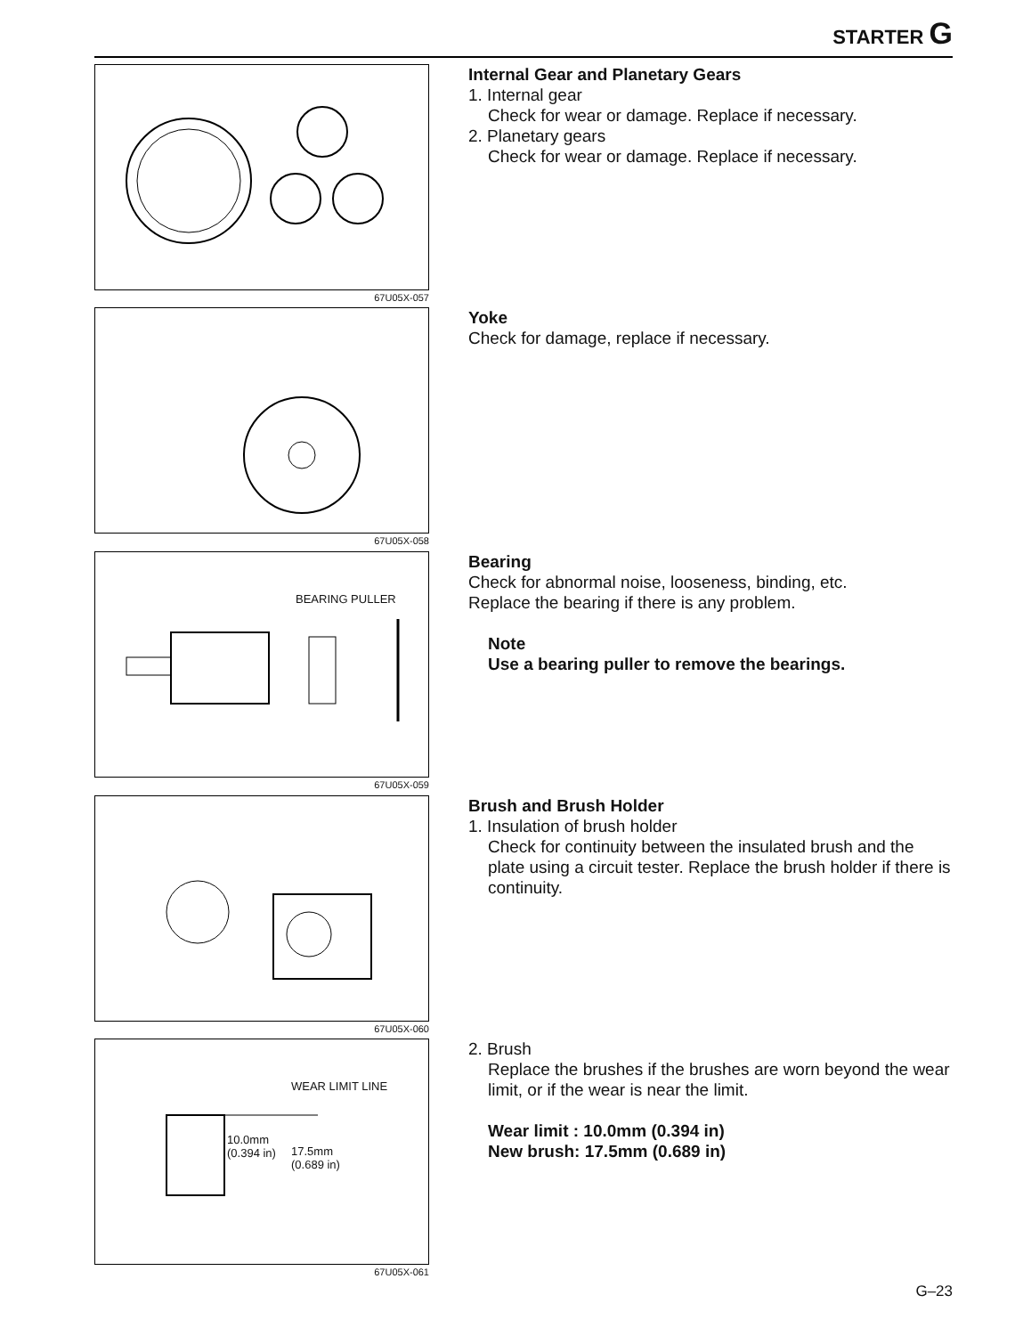STARTER G
67U05X-057
Internal Gear and Planetary Gears
1. Internal gear
Check for wear or damage. Replace if necessary.
2. Planetary gears
Check for wear or damage. Replace if necessary.
67U05X-058
Yoke
Check for damage, replace if necessary.
BEARING PULLER
67U05X-059
Bearing
Check for abnormal noise, looseness, binding, etc.
Replace the bearing if there is any problem.
Note
Use a bearing puller to remove the bearings.
67U05X-060
Brush and Brush Holder
1. Insulation of brush holder
Check for continuity between the insulated brush and the plate using a circuit tester. Replace the brush holder if there is continuity.
WEAR LIMIT LINE
10.0mm
(0.394 in) 17.5mm
(0.689 in)
67U05X-061
2. Brush
Replace the brushes if the brushes are worn beyond the wear limit, or if the wear is near the limit.
Wear limit : 10.0mm (0.394 in)
New brush: 17.5mm (0.689 in)
G–23